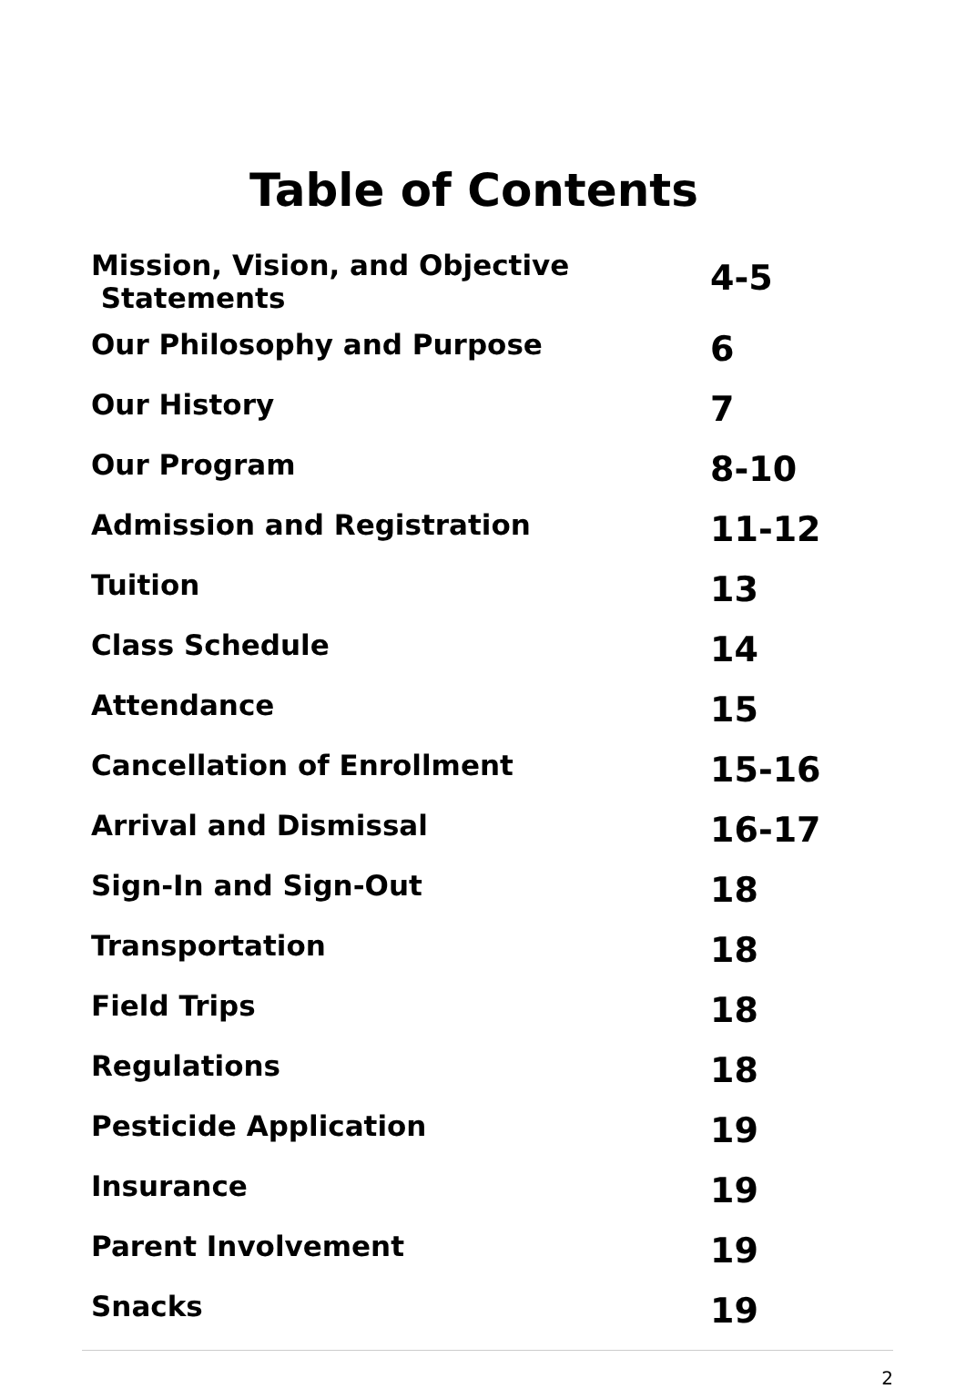Table of Contents
| Mission, Vision, and Objective Statements | 4-5 |
| Our Philosophy and Purpose | 6 |
| Our History | 7 |
| Our Program | 8-10 |
| Admission and Registration | 11-12 |
| Tuition | 13 |
| Class Schedule | 14 |
| Attendance | 15 |
| Cancellation of Enrollment | 15-16 |
| Arrival and Dismissal | 16-17 |
| Sign-In and Sign-Out | 18 |
| Transportation | 18 |
| Field Trips | 18 |
| Regulations | 18 |
| Pesticide Application | 19 |
| Insurance | 19 |
| Parent Involvement | 19 |
| Snacks | 19 |
2